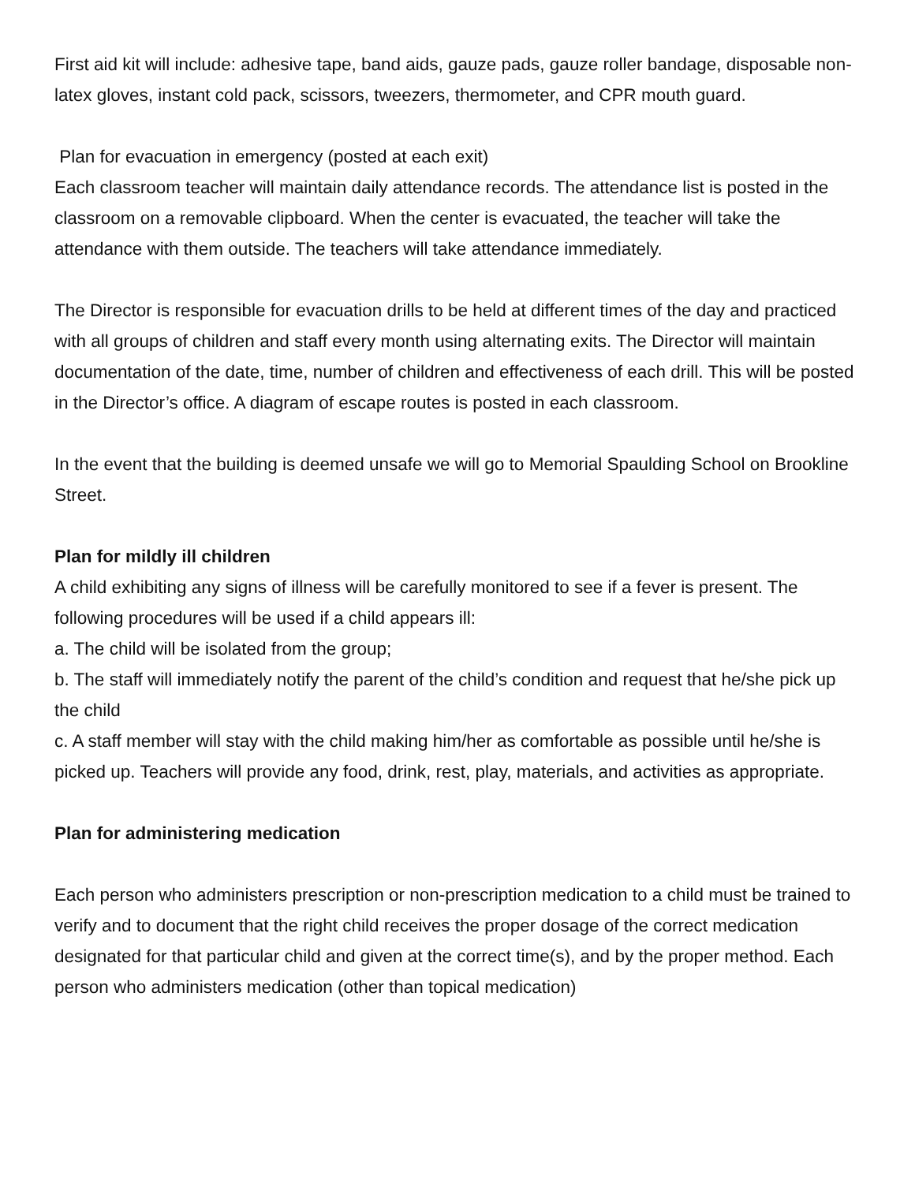First aid kit will include: adhesive tape, band aids, gauze pads, gauze roller bandage, disposable non-latex gloves, instant cold pack, scissors, tweezers, thermometer, and CPR mouth guard.
Plan for evacuation in emergency (posted at each exit)
Each classroom teacher will maintain daily attendance records. The attendance list is posted in the classroom on a removable clipboard. When the center is evacuated, the teacher will take the attendance with them outside. The teachers will take attendance immediately.
The Director is responsible for evacuation drills to be held at different times of the day and practiced with all groups of children and staff every month using alternating exits. The Director will maintain documentation of the date, time, number of children and effectiveness of each drill. This will be posted in the Director’s office. A diagram of escape routes is posted in each classroom.
In the event that the building is deemed unsafe we will go to Memorial Spaulding School on Brookline Street.
Plan for mildly ill children
A child exhibiting any signs of illness will be carefully monitored to see if a fever is present. The following procedures will be used if a child appears ill:
a. The child will be isolated from the group;
b. The staff will immediately notify the parent of the child’s condition and request that he/she pick up the child
c. A staff member will stay with the child making him/her as comfortable as possible until he/she is picked up. Teachers will provide any food, drink, rest, play, materials, and activities as appropriate.
Plan for administering medication
Each person who administers prescription or non-prescription medication to a child must be trained to verify and to document that the right child receives the proper dosage of the correct medication designated for that particular child and given at the correct time(s), and by the proper method. Each person who administers medication (other than topical medication)